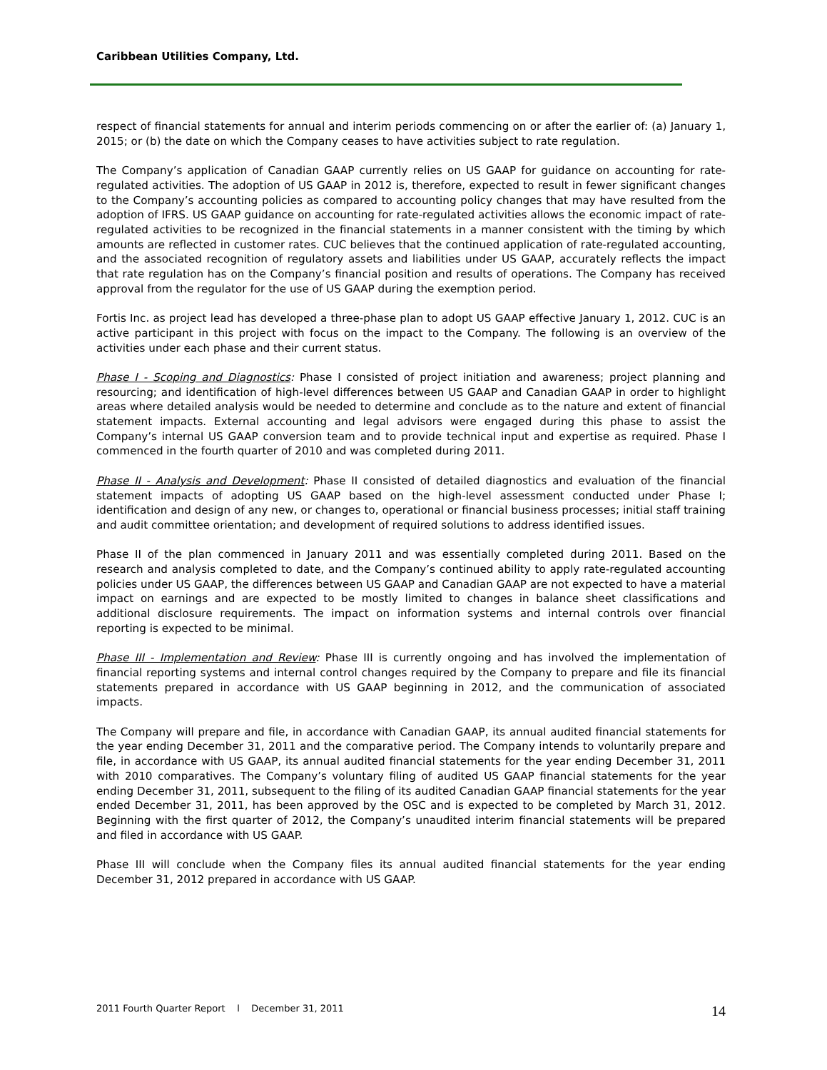Caribbean Utilities Company, Ltd.
respect of financial statements for annual and interim periods commencing on or after the earlier of: (a) January 1, 2015; or (b) the date on which the Company ceases to have activities subject to rate regulation.
The Company’s application of Canadian GAAP currently relies on US GAAP for guidance on accounting for rate-regulated activities. The adoption of US GAAP in 2012 is, therefore, expected to result in fewer significant changes to the Company’s accounting policies as compared to accounting policy changes that may have resulted from the adoption of IFRS. US GAAP guidance on accounting for rate-regulated activities allows the economic impact of rate-regulated activities to be recognized in the financial statements in a manner consistent with the timing by which amounts are reflected in customer rates. CUC believes that the continued application of rate-regulated accounting, and the associated recognition of regulatory assets and liabilities under US GAAP, accurately reflects the impact that rate regulation has on the Company’s financial position and results of operations. The Company has received approval from the regulator for the use of US GAAP during the exemption period.
Fortis Inc. as project lead has developed a three-phase plan to adopt US GAAP effective January 1, 2012. CUC is an active participant in this project with focus on the impact to the Company. The following is an overview of the activities under each phase and their current status.
Phase I - Scoping and Diagnostics: Phase I consisted of project initiation and awareness; project planning and resourcing; and identification of high-level differences between US GAAP and Canadian GAAP in order to highlight areas where detailed analysis would be needed to determine and conclude as to the nature and extent of financial statement impacts. External accounting and legal advisors were engaged during this phase to assist the Company’s internal US GAAP conversion team and to provide technical input and expertise as required. Phase I commenced in the fourth quarter of 2010 and was completed during 2011.
Phase II - Analysis and Development: Phase II consisted of detailed diagnostics and evaluation of the financial statement impacts of adopting US GAAP based on the high-level assessment conducted under Phase I; identification and design of any new, or changes to, operational or financial business processes; initial staff training and audit committee orientation; and development of required solutions to address identified issues.
Phase II of the plan commenced in January 2011 and was essentially completed during 2011. Based on the research and analysis completed to date, and the Company’s continued ability to apply rate-regulated accounting policies under US GAAP, the differences between US GAAP and Canadian GAAP are not expected to have a material impact on earnings and are expected to be mostly limited to changes in balance sheet classifications and additional disclosure requirements. The impact on information systems and internal controls over financial reporting is expected to be minimal.
Phase III - Implementation and Review: Phase III is currently ongoing and has involved the implementation of financial reporting systems and internal control changes required by the Company to prepare and file its financial statements prepared in accordance with US GAAP beginning in 2012, and the communication of associated impacts.
The Company will prepare and file, in accordance with Canadian GAAP, its annual audited financial statements for the year ending December 31, 2011 and the comparative period. The Company intends to voluntarily prepare and file, in accordance with US GAAP, its annual audited financial statements for the year ending December 31, 2011 with 2010 comparatives. The Company’s voluntary filing of audited US GAAP financial statements for the year ending December 31, 2011, subsequent to the filing of its audited Canadian GAAP financial statements for the year ended December 31, 2011, has been approved by the OSC and is expected to be completed by March 31, 2012. Beginning with the first quarter of 2012, the Company’s unaudited interim financial statements will be prepared and filed in accordance with US GAAP.
Phase III will conclude when the Company files its annual audited financial statements for the year ending December 31, 2012 prepared in accordance with US GAAP.
2011 Fourth Quarter Report l December 31, 2011 14